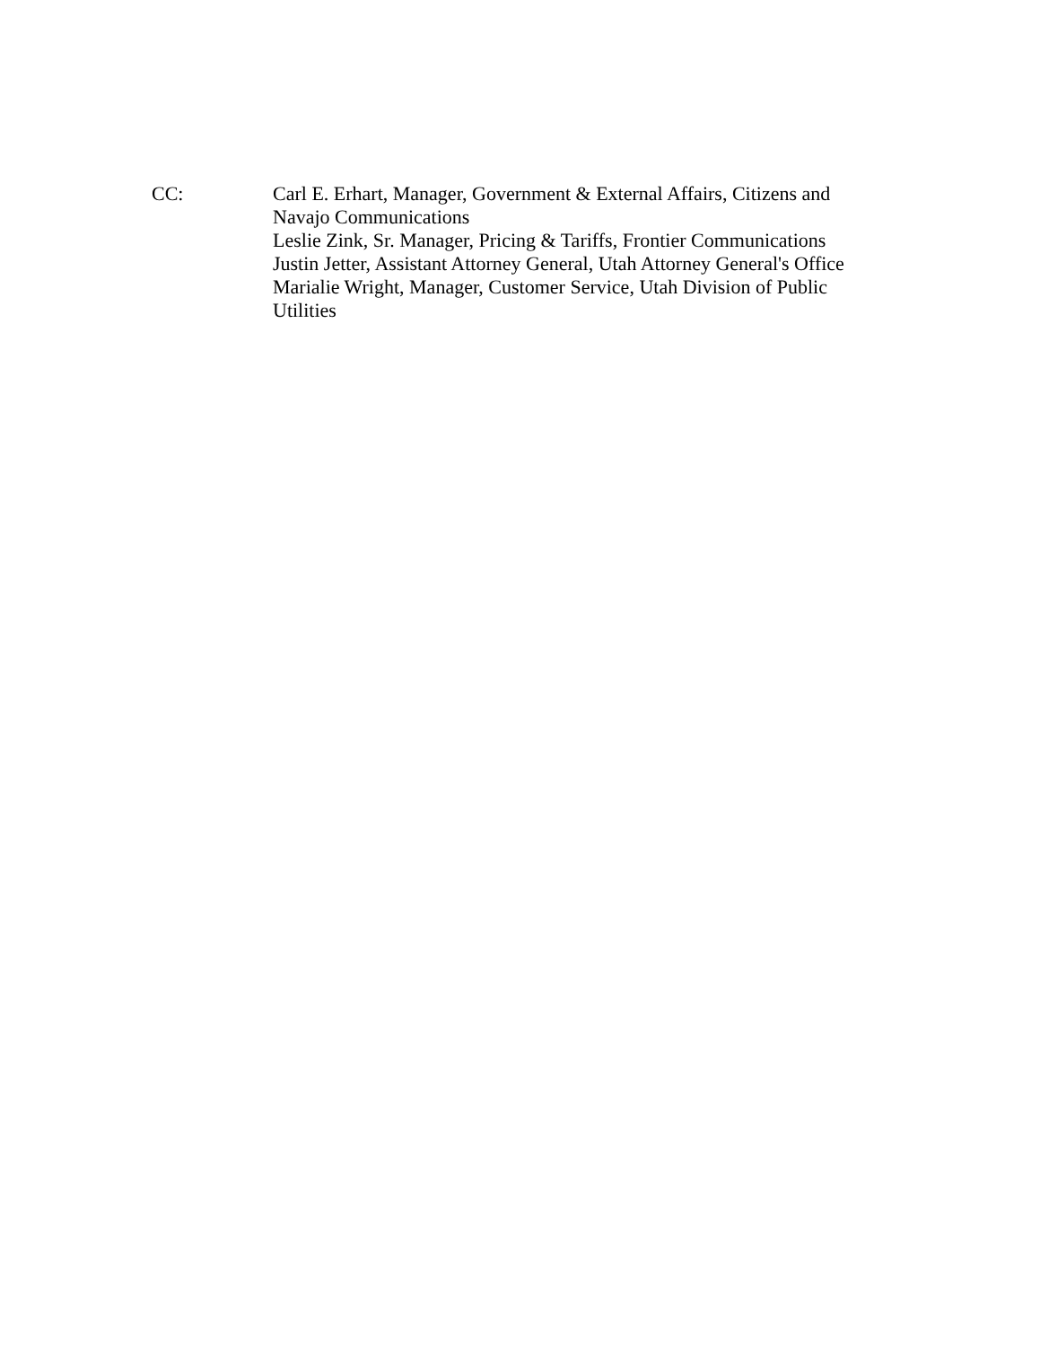CC: Carl E. Erhart, Manager, Government & External Affairs, Citizens and Navajo Communications
Leslie Zink, Sr. Manager, Pricing & Tariffs, Frontier Communications
Justin Jetter, Assistant Attorney General, Utah Attorney General's Office
Marialie Wright, Manager, Customer Service, Utah Division of Public Utilities